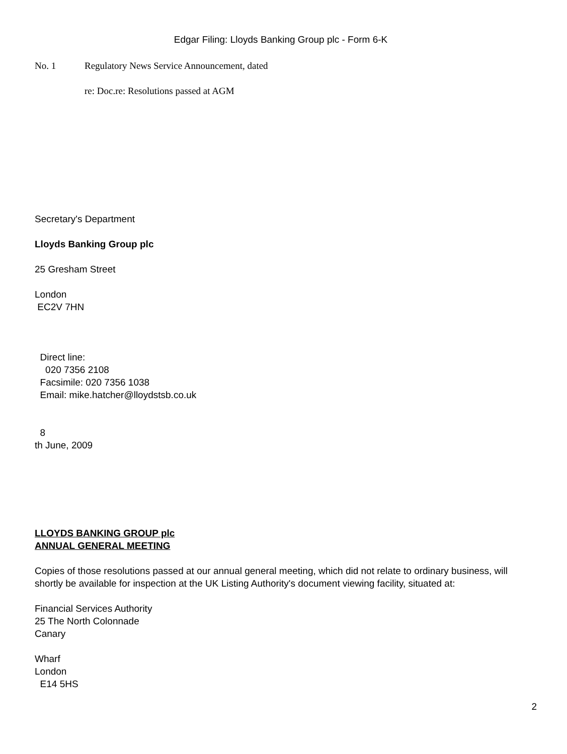Edgar Filing: Lloyds Banking Group plc - Form 6-K
No. 1 Regulatory News Service Announcement, dated
re: Doc.re: Resolutions passed at AGM
Secretary's Department
Lloyds Banking Group plc
25 Gresham Street
London
EC2V 7HN
Direct line:
020 7356 2108
Facsimile: 020 7356 1038
Email: mike.hatcher@lloydstsb.co.uk
8
th June, 2009
LLOYDS BANKING GROUP plc
ANNUAL GENERAL MEETING
Copies of those resolutions passed at our annual general meeting, which did not relate to ordinary business, will shortly be available for inspection at the UK Listing Authority's document viewing facility, situated at:
Financial Services Authority
25 The North Colonnade
Canary
Wharf
London
E14 5HS
2